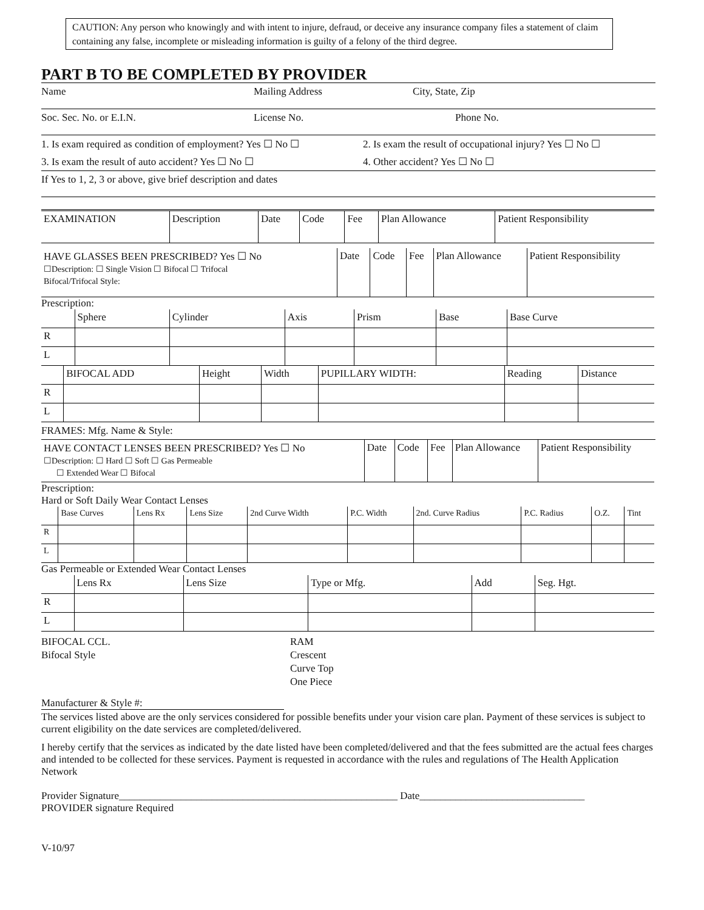CAUTION: Any person who knowingly and with intent to injure, defraud, or deceive any insurance company files a statement of claim containing any false, incomplete or misleading information is guilty of a felony of the third degree.
PART B TO BE COMPLETED BY PROVIDER
Name Mailing Address City, State, Zip
Soc. Sec. No. or E.I.N. License No. Phone No.
1. Is exam required as condition of employment? Yes ☐ No ☐ 2. Is exam the result of occupational injury? Yes ☐ No ☐
3. Is exam the result of auto accident? Yes ☐ No ☐ 4. Other accident? Yes ☐ No ☐
If Yes to 1, 2, 3 or above, give brief description and dates
| EXAMINATION | Description | Date | Code | Fee | Plan Allowance | Patient Responsibility |
| HAVE GLASSES BEEN PRESCRIBED? Yes ☐ No ☐Description: ☐ Single Vision ☐ Bifocal ☐ Trifocal Bifocal/Trifocal Style: | Date | Code | Fee | Plan Allowance | Patient Responsibility |
Prescription:
| | Sphere | Cylinder | Axis | Prism | Base | Base Curve |
| R | | | | | | |
| L | | | | | | |
| | BIFOCAL ADD | Height | Width | PUPILLARY WIDTH: | Reading | Distance |
| R | | | | | | |
| L | | | | | | |
FRAMES: Mfg. Name & Style:
| HAVE CONTACT LENSES BEEN PRESCRIBED? Yes ☐ No ☐Description: ☐ Hard ☐ Soft ☐ Gas Permeable ☐ Extended Wear ☐ Bifocal | Date | Code | Fee | Plan Allowance | Patient Responsibility |
Prescription:
Hard or Soft Daily Wear Contact Lenses
| | Base Curves | Lens Rx | Lens Size | 2nd Curve Width | P.C. Width | 2nd. Curve Radius | P.C. Radius | O.Z. | Tint |
| R | | | | | | | | | |
| L | | | | | | | | | |
Gas Permeable or Extended Wear Contact Lenses
| | Lens Rx | Lens Size | Type or Mfg. | Add | Seg. Hgt. |
| R | | | | | |
| L | | | | | |
BIFOCAL CCL.
Bifocal Style
RAM
Crescent
Curve Top
One Piece
Manufacturer & Style #:
The services listed above are the only services considered for possible benefits under your vision care plan. Payment of these services is subject to current eligibility on the date services are completed/delivered.
I hereby certify that the services as indicated by the date listed have been completed/delivered and that the fees submitted are the actual fees charges and intended to be collected for these services. Payment is requested in accordance with the rules and regulations of The Health Application Network
Provider Signature______________________________________________________ Date________________________________
PROVIDER signature Required
V-10/97